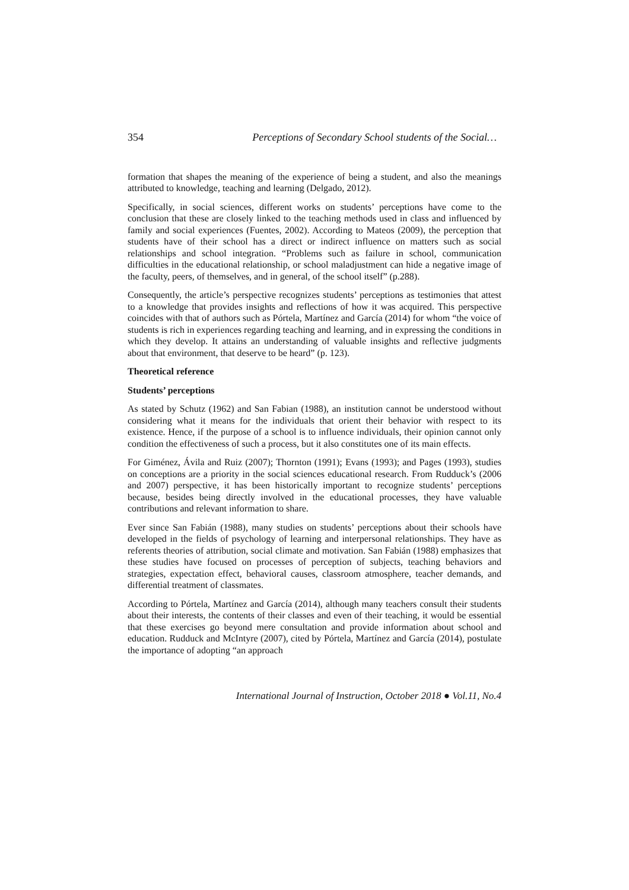354 Perceptions of Secondary School students of the Social…
formation that shapes the meaning of the experience of being a student, and also the meanings attributed to knowledge, teaching and learning (Delgado, 2012).
Specifically, in social sciences, different works on students’ perceptions have come to the conclusion that these are closely linked to the teaching methods used in class and influenced by family and social experiences (Fuentes, 2002). According to Mateos (2009), the perception that students have of their school has a direct or indirect influence on matters such as social relationships and school integration. “Problems such as failure in school, communication difficulties in the educational relationship, or school maladjustment can hide a negative image of the faculty, peers, of themselves, and in general, of the school itself” (p.288).
Consequently, the article’s perspective recognizes students’ perceptions as testimonies that attest to a knowledge that provides insights and reflections of how it was acquired. This perspective coincides with that of authors such as Pórtela, Martínez and García (2014) for whom “the voice of students is rich in experiences regarding teaching and learning, and in expressing the conditions in which they develop. It attains an understanding of valuable insights and reflective judgments about that environment, that deserve to be heard” (p. 123).
Theoretical reference
Students’ perceptions
As stated by Schutz (1962) and San Fabian (1988), an institution cannot be understood without considering what it means for the individuals that orient their behavior with respect to its existence. Hence, if the purpose of a school is to influence individuals, their opinion cannot only condition the effectiveness of such a process, but it also constitutes one of its main effects.
For Giménez, Ávila and Ruiz (2007); Thornton (1991); Evans (1993); and Pages (1993), studies on conceptions are a priority in the social sciences educational research. From Rudduck’s (2006 and 2007) perspective, it has been historically important to recognize students’ perceptions because, besides being directly involved in the educational processes, they have valuable contributions and relevant information to share.
Ever since San Fabián (1988), many studies on students’ perceptions about their schools have developed in the fields of psychology of learning and interpersonal relationships. They have as referents theories of attribution, social climate and motivation. San Fabián (1988) emphasizes that these studies have focused on processes of perception of subjects, teaching behaviors and strategies, expectation effect, behavioral causes, classroom atmosphere, teacher demands, and differential treatment of classmates.
According to Pórtela, Martínez and García (2014), although many teachers consult their students about their interests, the contents of their classes and even of their teaching, it would be essential that these exercises go beyond mere consultation and provide information about school and education. Rudduck and McIntyre (2007), cited by Pórtela, Martínez and García (2014), postulate the importance of adopting “an approach
International Journal of Instruction, October 2018 ● Vol.11, No.4